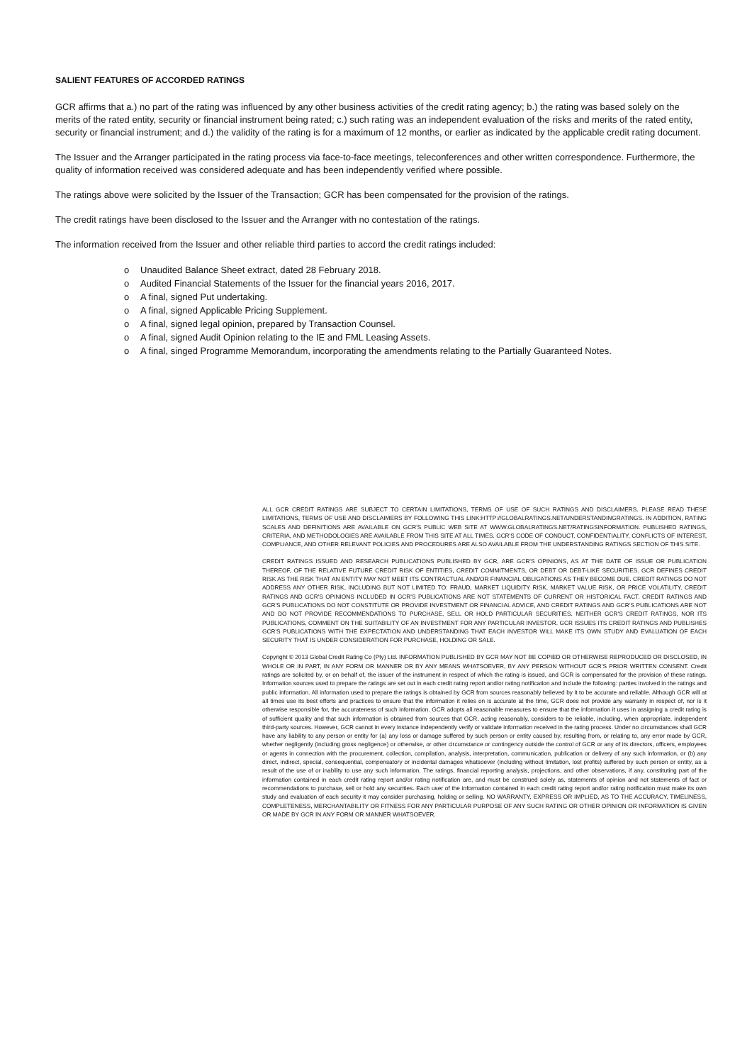SALIENT FEATURES OF ACCORDED RATINGS
GCR affirms that a.) no part of the rating was influenced by any other business activities of the credit rating agency; b.) the rating was based solely on the merits of the rated entity, security or financial instrument being rated; c.) such rating was an independent evaluation of the risks and merits of the rated entity, security or financial instrument; and d.) the validity of the rating is for a maximum of 12 months, or earlier as indicated by the applicable credit rating document.
The Issuer and the Arranger participated in the rating process via face-to-face meetings, teleconferences and other written correspondence. Furthermore, the quality of information received was considered adequate and has been independently verified where possible.
The ratings above were solicited by the Issuer of the Transaction; GCR has been compensated for the provision of the ratings.
The credit ratings have been disclosed to the Issuer and the Arranger with no contestation of the ratings.
The information received from the Issuer and other reliable third parties to accord the credit ratings included:
o Unaudited Balance Sheet extract, dated 28 February 2018.
o Audited Financial Statements of the Issuer for the financial years 2016, 2017.
o A final, signed Put undertaking.
o A final, signed Applicable Pricing Supplement.
o A final, signed legal opinion, prepared by Transaction Counsel.
o A final, signed Audit Opinion relating to the IE and FML Leasing Assets.
o A final, singed Programme Memorandum, incorporating the amendments relating to the Partially Guaranteed Notes.
ALL GCR CREDIT RATINGS ARE SUBJECT TO CERTAIN LIMITATIONS, TERMS OF USE OF SUCH RATINGS AND DISCLAIMERS. PLEASE READ THESE LIMITATIONS, TERMS OF USE AND DISCLAIMERS BY FOLLOWING THIS LINK:HTTP://GLOBALRATINGS.NET/UNDERSTANDINGRATINGS. IN ADDITION, RATING SCALES AND DEFINITIONS ARE AVAILABLE ON GCR'S PUBLIC WEB SITE AT WWW.GLOBALRATINGS.NET/RATINGSINFORMATION. PUBLISHED RATINGS, CRITERIA, AND METHODOLOGIES ARE AVAILABLE FROM THIS SITE AT ALL TIMES. GCR'S CODE OF CONDUCT, CONFIDENTIALITY, CONFLICTS OF INTEREST, COMPLIANCE, AND OTHER RELEVANT POLICIES AND PROCEDURES ARE ALSO AVAILABLE FROM THE UNDERSTANDING RATINGS SECTION OF THIS SITE.
CREDIT RATINGS ISSUED AND RESEARCH PUBLICATIONS PUBLISHED BY GCR, ARE GCR'S OPINIONS, AS AT THE DATE OF ISSUE OR PUBLICATION THEREOF, OF THE RELATIVE FUTURE CREDIT RISK OF ENTITIES, CREDIT COMMITMENTS, OR DEBT OR DEBT-LIKE SECURITIES. GCR DEFINES CREDIT RISK AS THE RISK THAT AN ENTITY MAY NOT MEET ITS CONTRACTUAL AND/OR FINANCIAL OBLIGATIONS AS THEY BECOME DUE. CREDIT RATINGS DO NOT ADDRESS ANY OTHER RISK, INCLUDING BUT NOT LIMITED TO: FRAUD, MARKET LIQUIDITY RISK, MARKET VALUE RISK, OR PRICE VOLATILITY. CREDIT RATINGS AND GCR'S OPINIONS INCLUDED IN GCR'S PUBLICATIONS ARE NOT STATEMENTS OF CURRENT OR HISTORICAL FACT. CREDIT RATINGS AND GCR'S PUBLICATIONS DO NOT CONSTITUTE OR PROVIDE INVESTMENT OR FINANCIAL ADVICE, AND CREDIT RATINGS AND GCR'S PUBLICATIONS ARE NOT AND DO NOT PROVIDE RECOMMENDATIONS TO PURCHASE, SELL OR HOLD PARTICULAR SECURITIES. NEITHER GCR'S CREDIT RATINGS, NOR ITS PUBLICATIONS, COMMENT ON THE SUITABILITY OF AN INVESTMENT FOR ANY PARTICULAR INVESTOR. GCR ISSUES ITS CREDIT RATINGS AND PUBLISHES GCR'S PUBLICATIONS WITH THE EXPECTATION AND UNDERSTANDING THAT EACH INVESTOR WILL MAKE ITS OWN STUDY AND EVALUATION OF EACH SECURITY THAT IS UNDER CONSIDERATION FOR PURCHASE, HOLDING OR SALE.
Copyright © 2013 Global Credit Rating Co (Pty) Ltd. INFORMATION PUBLISHED BY GCR MAY NOT BE COPIED OR OTHERWISE REPRODUCED OR DISCLOSED, IN WHOLE OR IN PART, IN ANY FORM OR MANNER OR BY ANY MEANS WHATSOEVER, BY ANY PERSON WITHOUT GCR'S PRIOR WRITTEN CONSENT. Credit ratings are solicited by, or on behalf of, the issuer of the instrument in respect of which the rating is issued, and GCR is compensated for the provision of these ratings. Information sources used to prepare the ratings are set out in each credit rating report and/or rating notification and include the following: parties involved in the ratings and public information. All information used to prepare the ratings is obtained by GCR from sources reasonably believed by it to be accurate and reliable. Although GCR will at all times use its best efforts and practices to ensure that the information it relies on is accurate at the time, GCR does not provide any warranty in respect of, nor is it otherwise responsible for, the accurateness of such information. GCR adopts all reasonable measures to ensure that the information it uses in assigning a credit rating is of sufficient quality and that such information is obtained from sources that GCR, acting reasonably, considers to be reliable, including, when appropriate, independent third-party sources. However, GCR cannot in every instance independently verify or validate information received in the rating process. Under no circumstances shall GCR have any liability to any person or entity for (a) any loss or damage suffered by such person or entity caused by, resulting from, or relating to, any error made by GCR, whether negligently (including gross negligence) or otherwise, or other circumstance or contingency outside the control of GCR or any of its directors, officers, employees or agents in connection with the procurement, collection, compilation, analysis, interpretation, communication, publication or delivery of any such information, or (b) any direct, indirect, special, consequential, compensatory or incidental damages whatsoever (including without limitation, lost profits) suffered by such person or entity, as a result of the use of or inability to use any such information. The ratings, financial reporting analysis, projections, and other observations, if any, constituting part of the information contained in each credit rating report and/or rating notification are, and must be construed solely as, statements of opinion and not statements of fact or recommendations to purchase, sell or hold any securities. Each user of the information contained in each credit rating report and/or rating notification must make its own study and evaluation of each security it may consider purchasing, holding or selling. NO WARRANTY, EXPRESS OR IMPLIED, AS TO THE ACCURACY, TIMELINESS, COMPLETENESS, MERCHANTABILITY OR FITNESS FOR ANY PARTICULAR PURPOSE OF ANY SUCH RATING OR OTHER OPINION OR INFORMATION IS GIVEN OR MADE BY GCR IN ANY FORM OR MANNER WHATSOEVER.